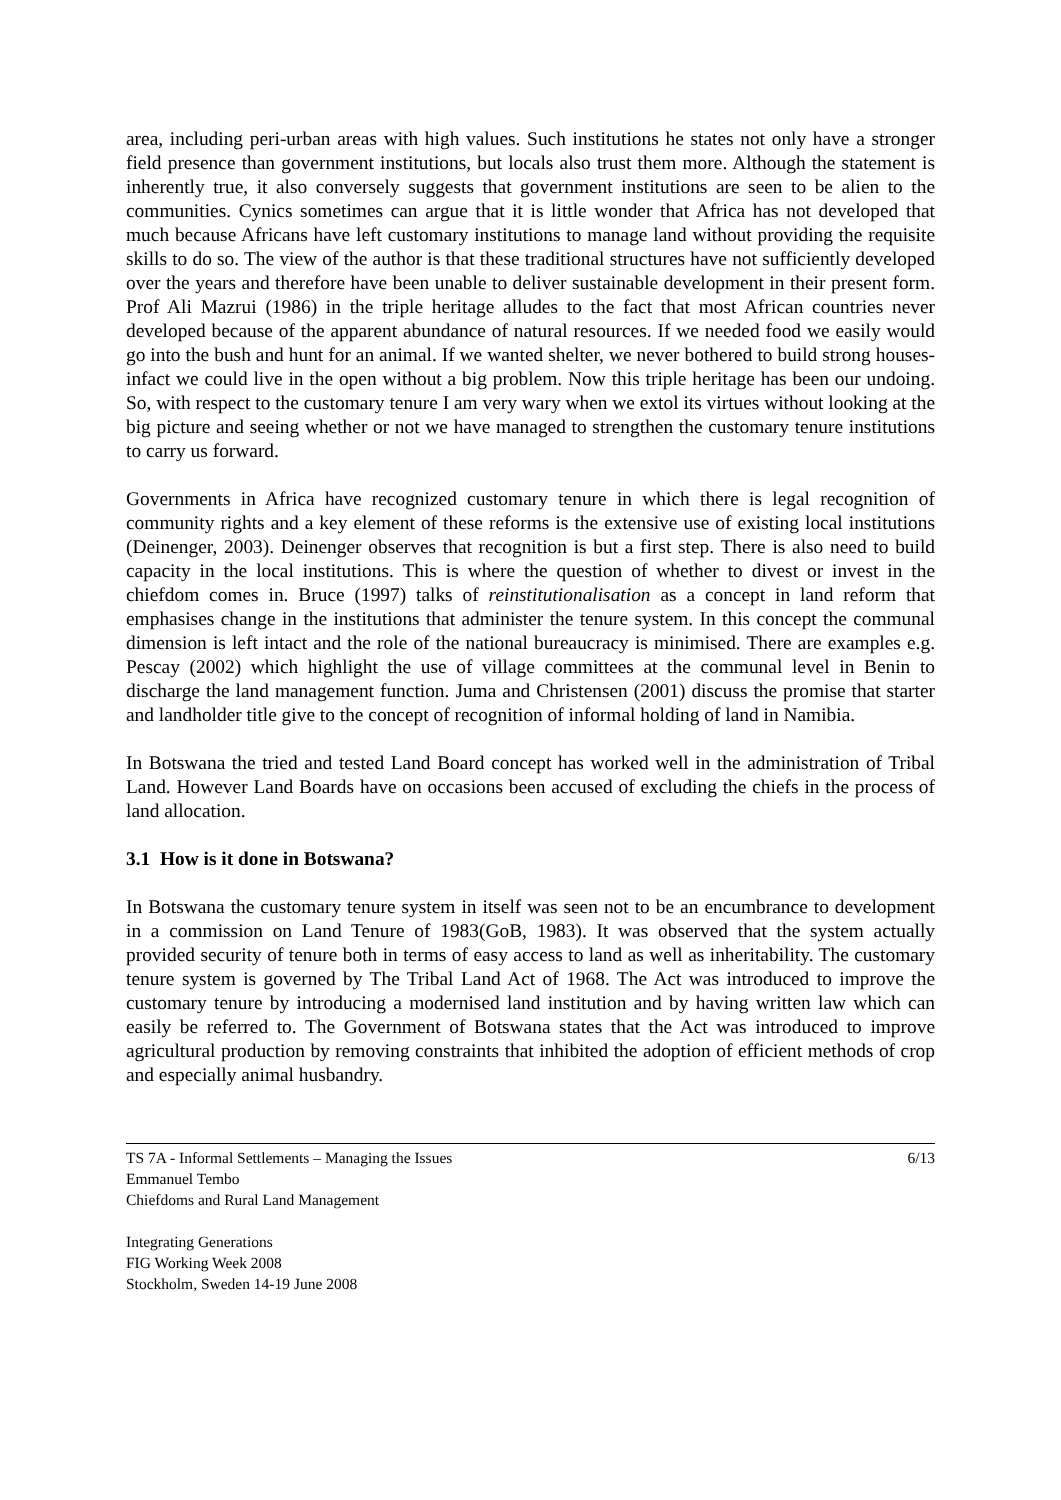area, including peri-urban areas with high values. Such institutions he states not only have a stronger field presence than government institutions, but locals also trust them more. Although the statement is inherently true, it also conversely suggests that government institutions are seen to be alien to the communities. Cynics sometimes can argue that it is little wonder that Africa has not developed that much because Africans have left customary institutions to manage land without providing the requisite skills to do so. The view of the author is that these traditional structures have not sufficiently developed over the years and therefore have been unable to deliver sustainable development in their present form. Prof Ali Mazrui (1986) in the triple heritage alludes to the fact that most African countries never developed because of the apparent abundance of natural resources. If we needed food we easily would go into the bush and hunt for an animal. If we wanted shelter, we never bothered to build strong houses- infact we could live in the open without a big problem. Now this triple heritage has been our undoing. So, with respect to the customary tenure I am very wary when we extol its virtues without looking at the big picture and seeing whether or not we have managed to strengthen the customary tenure institutions to carry us forward.
Governments in Africa have recognized customary tenure in which there is legal recognition of community rights and a key element of these reforms is the extensive use of existing local institutions (Deinenger, 2003). Deinenger observes that recognition is but a first step. There is also need to build capacity in the local institutions. This is where the question of whether to divest or invest in the chiefdom comes in. Bruce (1997) talks of reinstitutionalisation as a concept in land reform that emphasises change in the institutions that administer the tenure system. In this concept the communal dimension is left intact and the role of the national bureaucracy is minimised. There are examples e.g. Pescay (2002) which highlight the use of village committees at the communal level in Benin to discharge the land management function. Juma and Christensen (2001) discuss the promise that starter and landholder title give to the concept of recognition of informal holding of land in Namibia.
In Botswana the tried and tested Land Board concept has worked well in the administration of Tribal Land. However Land Boards have on occasions been accused of excluding the chiefs in the process of land allocation.
3.1 How is it done in Botswana?
In Botswana the customary tenure system in itself was seen not to be an encumbrance to development in a commission on Land Tenure of 1983(GoB, 1983). It was observed that the system actually provided security of tenure both in terms of easy access to land as well as inheritability. The customary tenure system is governed by The Tribal Land Act of 1968. The Act was introduced to improve the customary tenure by introducing a modernised land institution and by having written law which can easily be referred to. The Government of Botswana states that the Act was introduced to improve agricultural production by removing constraints that inhibited the adoption of efficient methods of crop and especially animal husbandry.
TS 7A - Informal Settlements – Managing the Issues
Emmanuel Tembo
Chiefdoms and Rural Land Management
6/13
Integrating Generations
FIG Working Week 2008
Stockholm, Sweden 14-19 June 2008